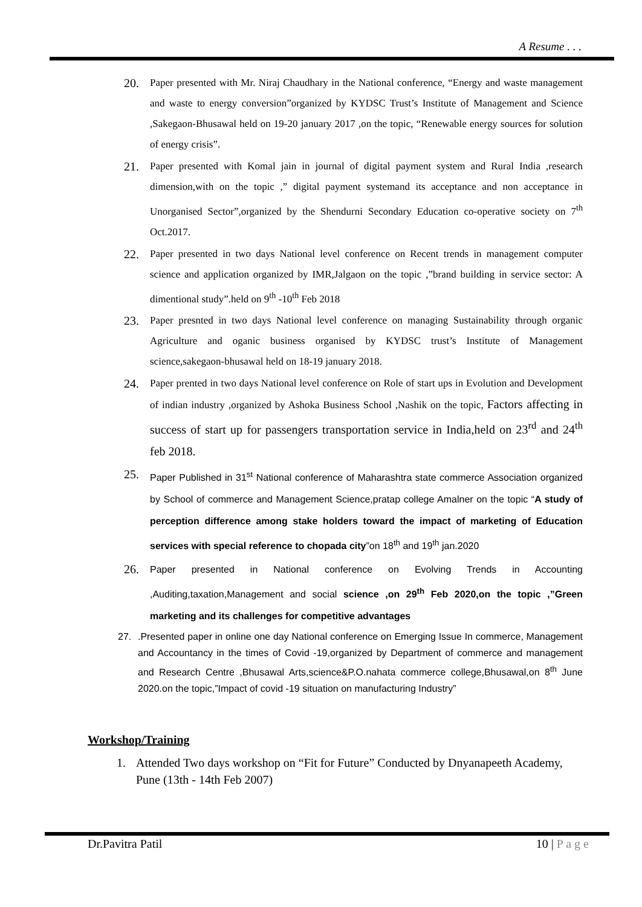A Resume . . .
20. Paper presented with Mr. Niraj Chaudhary in the National conference, “Energy and waste management and waste to energy conversion”organized by KYDSC Trust’s Institute of Management and Science ,Sakegaon-Bhusawal held on 19-20 january 2017 ,on the topic, “Renewable energy sources for solution of energy crisis”.
21. Paper presented with Komal jain in journal of digital payment system and Rural India ,research dimension,with on the topic ,” digital payment systemand its acceptance and non acceptance in Unorganised Sector”,organized by the Shendurni Secondary Education co-operative society on 7<sup>th</sup> Oct.2017.
22. Paper presented in two days National level conference on Recent trends in management computer science and application organized by IMR,Jalgaon on the topic ,”brand building in service sector: A dimentional study”.held on 9<sup>th</sup> -10<sup>th</sup> Feb 2018
23. Paper presnted in two days National level conference on managing Sustainability through organic Agriculture and oganic business organised by KYDSC trust’s Institute of Management science,sakegaon-bhusawal held on 18-19 january 2018.
24. Paper prented in two days National level conference on Role of start ups in Evolution and Development of indian industry ,organized by Ashoka Business School ,Nashik on the topic, Factors affecting in success of start up for passengers transportation service in India,held on 23<sup>rd</sup> and 24<sup>th</sup> feb 2018.
25. Paper Published in 31<sup>st</sup> National conference of Maharashtra state commerce Association organized by School of commerce and Management Science,pratap college Amalner on the topic “A study of perception difference among stake holders toward the impact of marketing of Education services with special reference to chopada city”on 18<sup>th</sup> and 19<sup>th</sup> jan.2020
26. Paper presented in National conference on Evolving Trends in Accounting ,Auditing,taxation,Management and social science ,on 29<sup>th</sup> Feb 2020,on the topic ,”Green marketing and its challenges for competitive advantages
27..Presented paper in online one day National conference on Emerging Issue In commerce, Management and Accountancy in the times of Covid -19,organized by Department of commerce and management and Research Centre ,Bhusawal Arts,science&P.O.nahata commerce college,Bhusawal,on 8<sup>th</sup> June 2020.on the topic,”Impact of covid -19 situation on manufacturing Industry”
Workshop/Training
1. Attended Two days workshop on “Fit for Future” Conducted by Dnyanapeeth Academy, Pune (13th - 14th Feb 2007)
Dr.Pavitra Patil 10 | P a g e